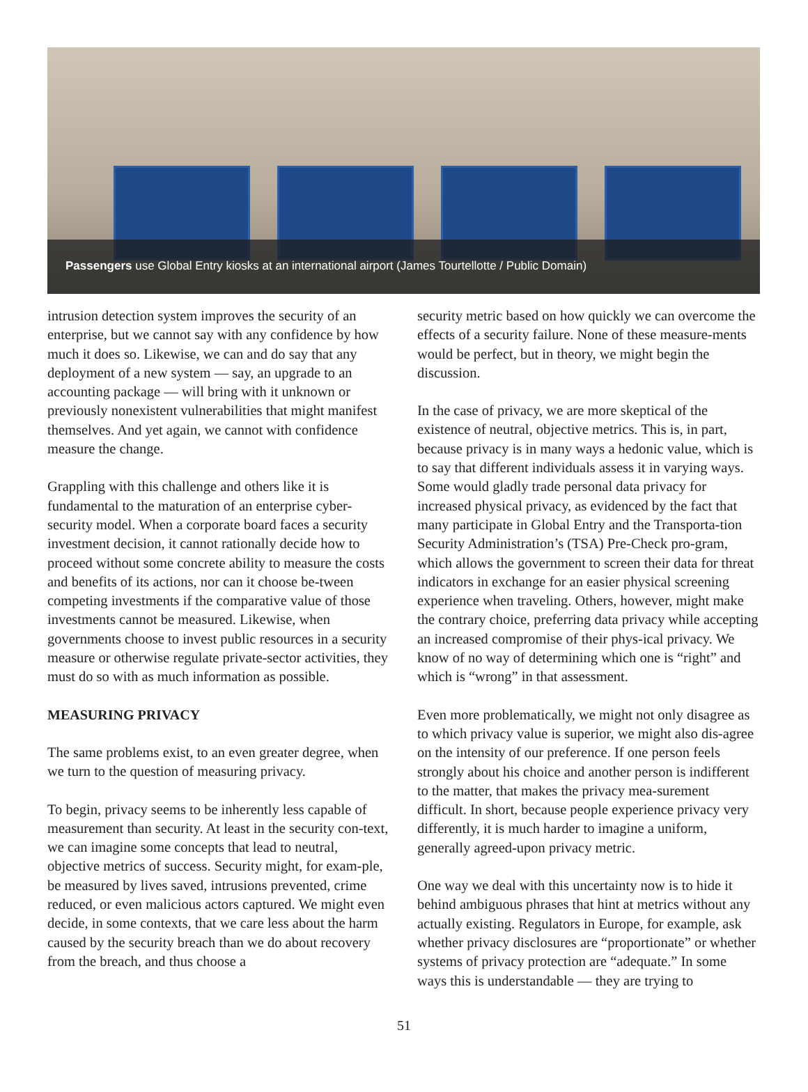Passengers use Global Entry kiosks at an international airport (James Tourtellotte / Public Domain)
intrusion detection system improves the security of an enterprise, but we cannot say with any confidence by how much it does so. Likewise, we can and do say that any deployment of a new system — say, an upgrade to an accounting package — will bring with it unknown or previously nonexistent vulnerabilities that might manifest themselves. And yet again, we cannot with confidence measure the change.
Grappling with this challenge and others like it is fundamental to the maturation of an enterprise cyber-security model. When a corporate board faces a security investment decision, it cannot rationally decide how to proceed without some concrete ability to measure the costs and benefits of its actions, nor can it choose be-tween competing investments if the comparative value of those investments cannot be measured. Likewise, when governments choose to invest public resources in a security measure or otherwise regulate private-sector activities, they must do so with as much information as possible.
MEASURING PRIVACY
The same problems exist, to an even greater degree, when we turn to the question of measuring privacy.
To begin, privacy seems to be inherently less capable of measurement than security. At least in the security con-text, we can imagine some concepts that lead to neutral, objective metrics of success. Security might, for exam-ple, be measured by lives saved, intrusions prevented, crime reduced, or even malicious actors captured. We might even decide, in some contexts, that we care less about the harm caused by the security breach than we do about recovery from the breach, and thus choose a
security metric based on how quickly we can overcome the effects of a security failure. None of these measure-ments would be perfect, but in theory, we might begin the discussion.
In the case of privacy, we are more skeptical of the existence of neutral, objective metrics. This is, in part, because privacy is in many ways a hedonic value, which is to say that different individuals assess it in varying ways. Some would gladly trade personal data privacy for increased physical privacy, as evidenced by the fact that many participate in Global Entry and the Transporta-tion Security Administration’s (TSA) Pre-Check pro-gram, which allows the government to screen their data for threat indicators in exchange for an easier physical screening experience when traveling. Others, however, might make the contrary choice, preferring data privacy while accepting an increased compromise of their phys-ical privacy. We know of no way of determining which one is “right” and which is “wrong” in that assessment.
Even more problematically, we might not only disagree as to which privacy value is superior, we might also dis-agree on the intensity of our preference. If one person feels strongly about his choice and another person is indifferent to the matter, that makes the privacy mea-surement difficult. In short, because people experience privacy very differently, it is much harder to imagine a uniform, generally agreed-upon privacy metric.
One way we deal with this uncertainty now is to hide it behind ambiguous phrases that hint at metrics without any actually existing. Regulators in Europe, for example, ask whether privacy disclosures are “proportionate” or whether systems of privacy protection are “adequate.” In some ways this is understandable — they are trying to
51